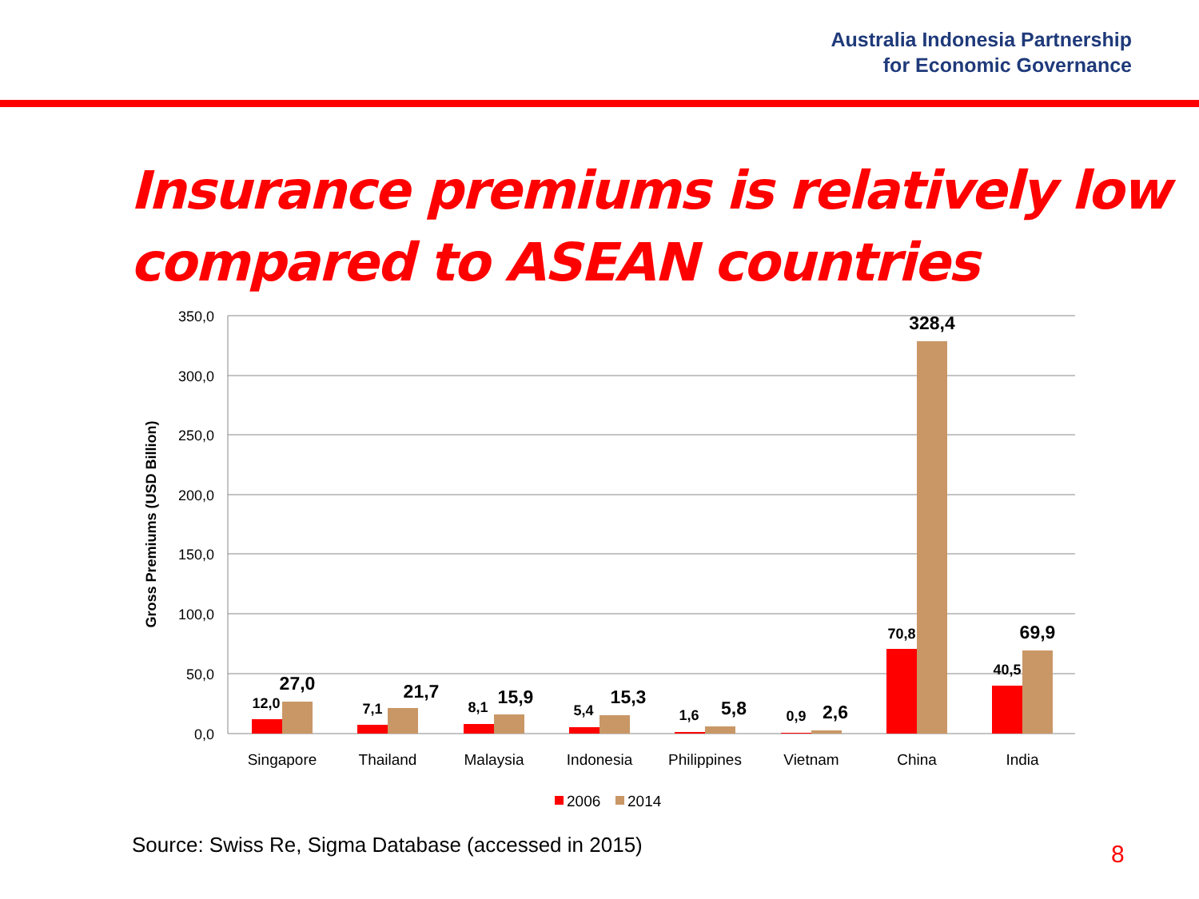Australia Indonesia Partnership
for Economic Governance
Insurance premiums is relatively low compared to ASEAN countries
350,0
300,0
250,0
200,0
150,0
100,0
50,0
0,0
Gross Premiums (USD Billion)
12,0
7,1
8,1
5,4
1,6
0,9
70,8
40,5
27,0
21,7
15,9
15,3
5,8
2,6
328,4
69,9
Singapore
Thailand
Malaysia
Indonesia
Philippines
Vietnam
China
India
2006
2014
Source: Swiss Re, Sigma Database (accessed in 2015)
8